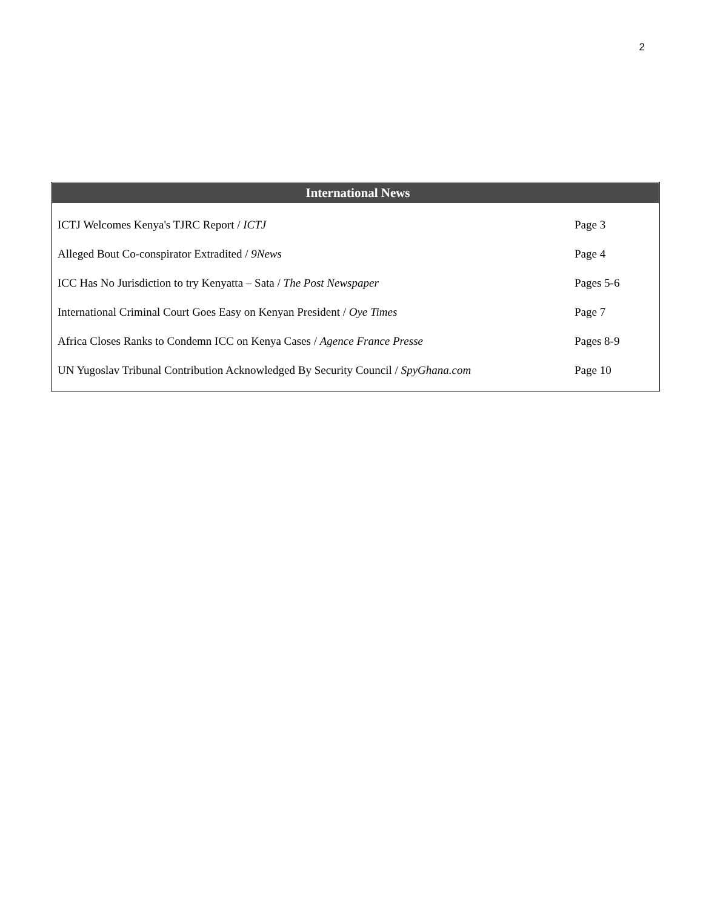2
International News
| ICTJ Welcomes Kenya's TJRC Report / ICTJ | Page 3 |
| Alleged Bout Co-conspirator Extradited / 9News | Page 4 |
| ICC Has No Jurisdiction to try Kenyatta – Sata / The Post Newspaper | Pages 5-6 |
| International Criminal Court Goes Easy on Kenyan President / Oye Times | Page 7 |
| Africa Closes Ranks to Condemn ICC on Kenya Cases / Agence France Presse | Pages 8-9 |
| UN Yugoslav Tribunal Contribution Acknowledged By Security Council / SpyGhana.com | Page 10 |